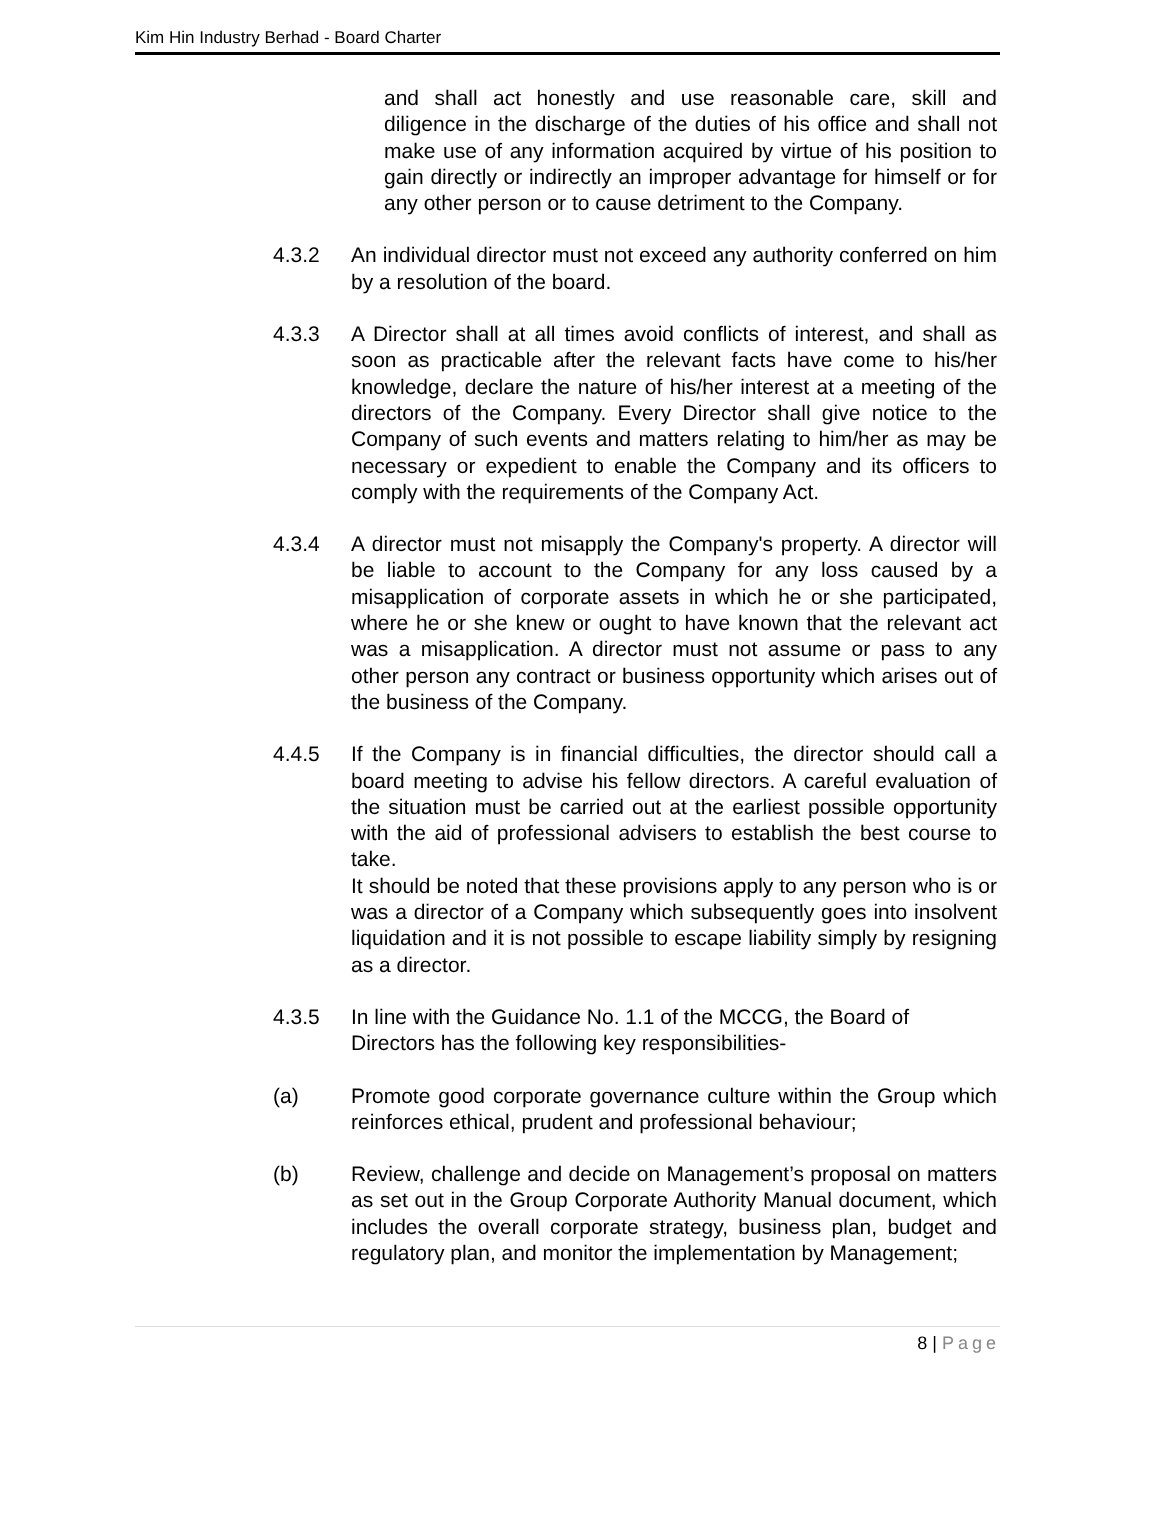Kim Hin Industry Berhad - Board Charter
and shall act honestly and use reasonable care, skill and diligence in the discharge of the duties of his office and shall not make use of any information acquired by virtue of his position to gain directly or indirectly an improper advantage for himself or for any other person or to cause detriment to the Company.
4.3.2 An individual director must not exceed any authority conferred on him by a resolution of the board.
4.3.3 A Director shall at all times avoid conflicts of interest, and shall as soon as practicable after the relevant facts have come to his/her knowledge, declare the nature of his/her interest at a meeting of the directors of the Company. Every Director shall give notice to the Company of such events and matters relating to him/her as may be necessary or expedient to enable the Company and its officers to comply with the requirements of the Company Act.
4.3.4 A director must not misapply the Company's property. A director will be liable to account to the Company for any loss caused by a misapplication of corporate assets in which he or she participated, where he or she knew or ought to have known that the relevant act was a misapplication. A director must not assume or pass to any other person any contract or business opportunity which arises out of the business of the Company.
4.4.5 If the Company is in financial difficulties, the director should call a board meeting to advise his fellow directors. A careful evaluation of the situation must be carried out at the earliest possible opportunity with the aid of professional advisers to establish the best course to take.
It should be noted that these provisions apply to any person who is or was a director of a Company which subsequently goes into insolvent liquidation and it is not possible to escape liability simply by resigning as a director.
4.3.5 In line with the Guidance No. 1.1 of the MCCG, the Board of Directors has the following key responsibilities-
(a) Promote good corporate governance culture within the Group which reinforces ethical, prudent and professional behaviour;
(b) Review, challenge and decide on Management’s proposal on matters as set out in the Group Corporate Authority Manual document, which includes the overall corporate strategy, business plan, budget and regulatory plan, and monitor the implementation by Management;
8 | Page